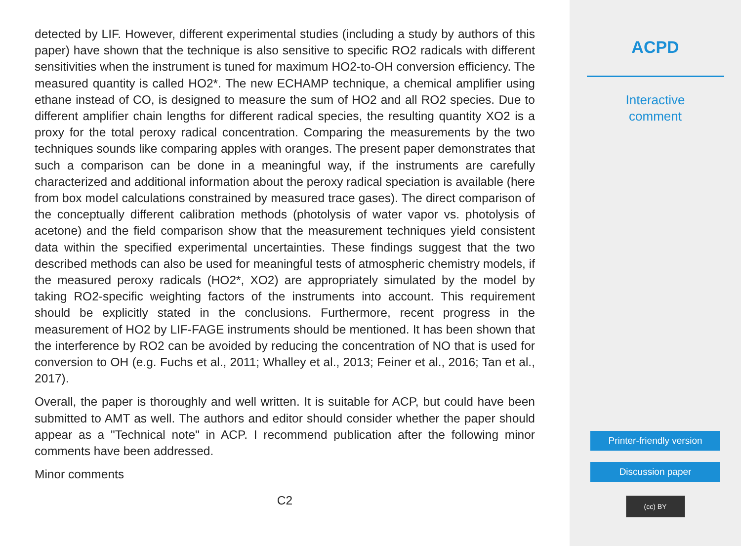detected by LIF. However, different experimental studies (including a study by authors of this paper) have shown that the technique is also sensitive to specific RO2 radicals with different sensitivities when the instrument is tuned for maximum HO2-to-OH conversion efficiency. The measured quantity is called HO2*. The new ECHAMP technique, a chemical amplifier using ethane instead of CO, is designed to measure the sum of HO2 and all RO2 species. Due to different amplifier chain lengths for different radical species, the resulting quantity XO2 is a proxy for the total peroxy radical concentration. Comparing the measurements by the two techniques sounds like comparing apples with oranges. The present paper demonstrates that such a comparison can be done in a meaningful way, if the instruments are carefully characterized and additional information about the peroxy radical speciation is available (here from box model calculations constrained by measured trace gases). The direct comparison of the conceptually different calibration methods (photolysis of water vapor vs. photolysis of acetone) and the field comparison show that the measurement techniques yield consistent data within the specified experimental uncertainties. These findings suggest that the two described methods can also be used for meaningful tests of atmospheric chemistry models, if the measured peroxy radicals (HO2*, XO2) are appropriately simulated by the model by taking RO2-specific weighting factors of the instruments into account. This requirement should be explicitly stated in the conclusions. Furthermore, recent progress in the measurement of HO2 by LIF-FAGE instruments should be mentioned. It has been shown that the interference by RO2 can be avoided by reducing the concentration of NO that is used for conversion to OH (e.g. Fuchs et al., 2011; Whalley et al., 2013; Feiner et al., 2016; Tan et al., 2017).
Overall, the paper is thoroughly and well written. It is suitable for ACP, but could have been submitted to AMT as well. The authors and editor should consider whether the paper should appear as a "Technical note" in ACP. I recommend publication after the following minor comments have been addressed.
Minor comments
C2
ACPD
Interactive
comment
Printer-friendly version
Discussion paper
(cc) BY